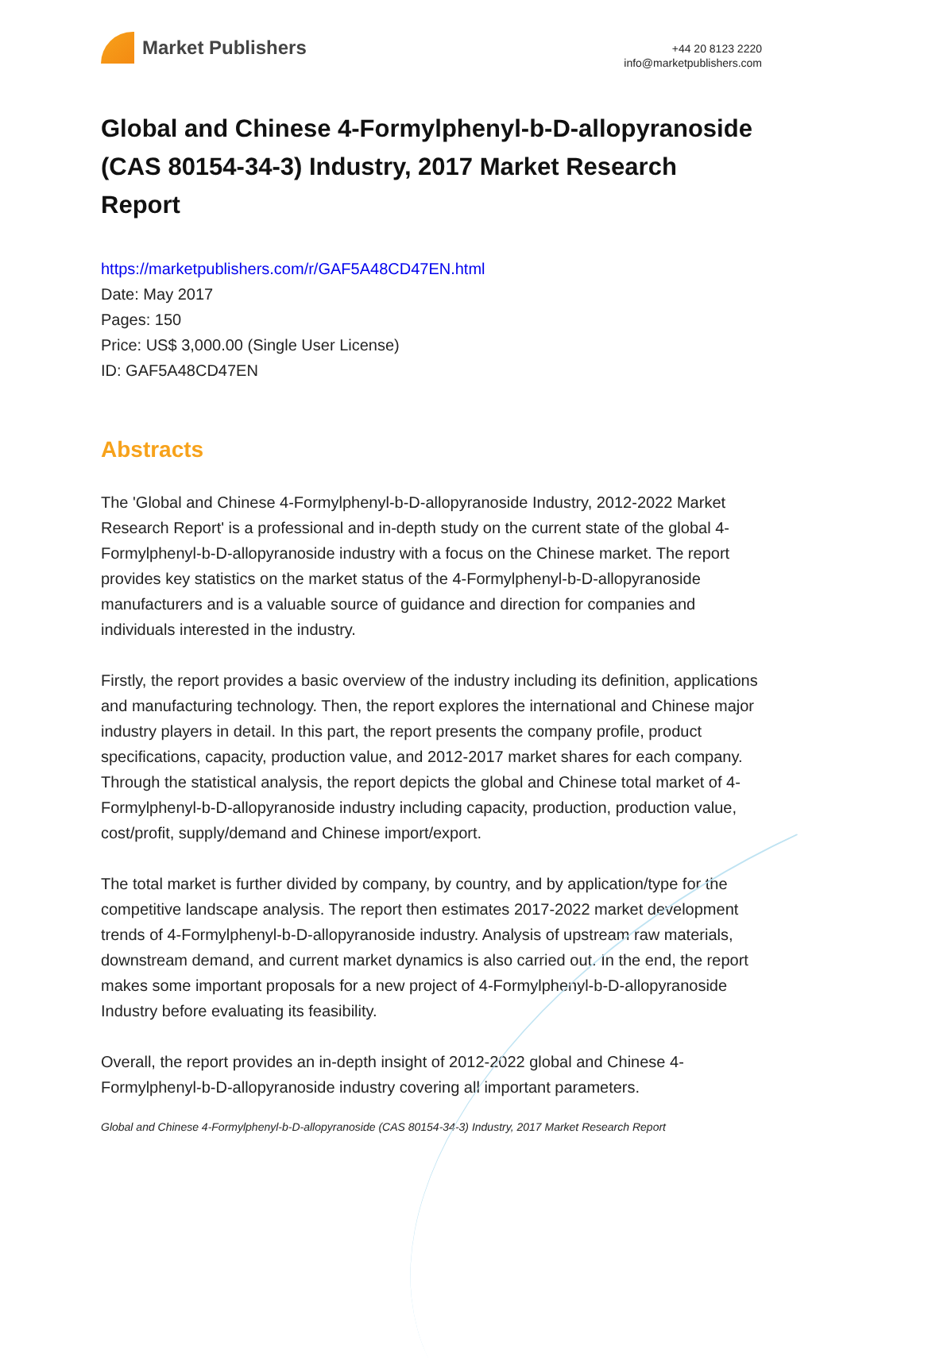Market Publishers
+44 20 8123 2220
info@marketpublishers.com
Global and Chinese 4-Formylphenyl-b-D-allopyranoside (CAS 80154-34-3) Industry, 2017 Market Research Report
https://marketpublishers.com/r/GAF5A48CD47EN.html
Date: May 2017
Pages: 150
Price: US$ 3,000.00 (Single User License)
ID: GAF5A48CD47EN
Abstracts
The 'Global and Chinese 4-Formylphenyl-b-D-allopyranoside Industry, 2012-2022 Market Research Report' is a professional and in-depth study on the current state of the global 4-Formylphenyl-b-D-allopyranoside industry with a focus on the Chinese market. The report provides key statistics on the market status of the 4-Formylphenyl-b-D-allopyranoside manufacturers and is a valuable source of guidance and direction for companies and individuals interested in the industry.
Firstly, the report provides a basic overview of the industry including its definition, applications and manufacturing technology. Then, the report explores the international and Chinese major industry players in detail. In this part, the report presents the company profile, product specifications, capacity, production value, and 2012-2017 market shares for each company. Through the statistical analysis, the report depicts the global and Chinese total market of 4-Formylphenyl-b-D-allopyranoside industry including capacity, production, production value, cost/profit, supply/demand and Chinese import/export.
The total market is further divided by company, by country, and by application/type for the competitive landscape analysis. The report then estimates 2017-2022 market development trends of 4-Formylphenyl-b-D-allopyranoside industry. Analysis of upstream raw materials, downstream demand, and current market dynamics is also carried out. In the end, the report makes some important proposals for a new project of 4-Formylphenyl-b-D-allopyranoside Industry before evaluating its feasibility.
Overall, the report provides an in-depth insight of 2012-2022 global and Chinese 4-Formylphenyl-b-D-allopyranoside industry covering all important parameters.
Global and Chinese 4-Formylphenyl-b-D-allopyranoside (CAS 80154-34-3) Industry, 2017 Market Research Report